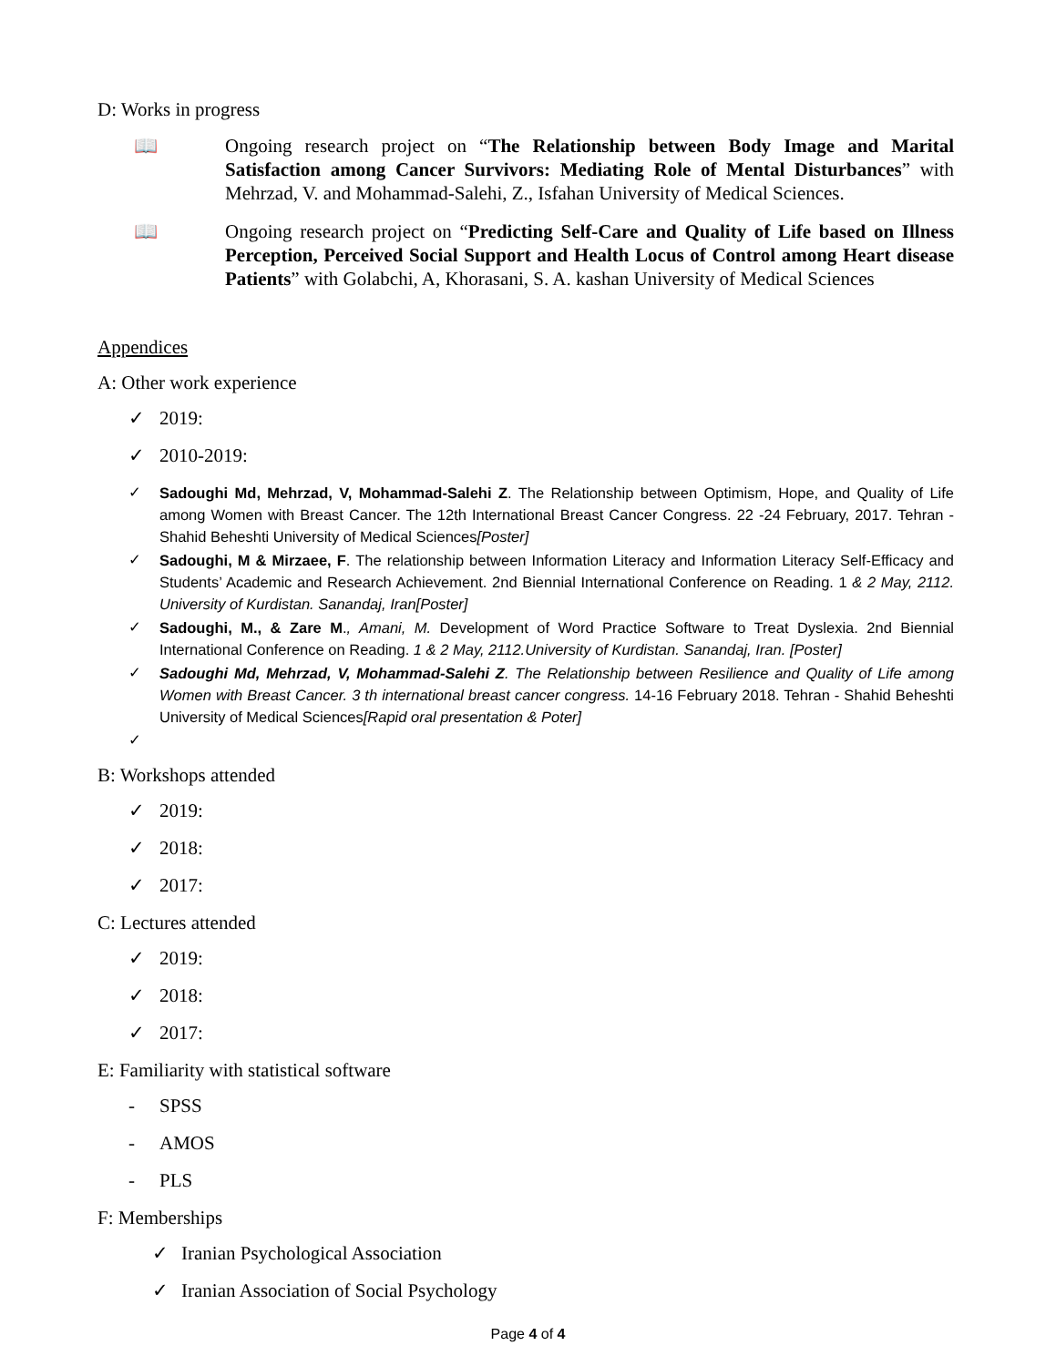D: Works in progress
📖 Ongoing research project on “The Relationship between Body Image and Marital Satisfaction among Cancer Survivors: Mediating Role of Mental Disturbances” with Mehrzad, V. and Mohammad-Salehi, Z., Isfahan University of Medical Sciences.
📖 Ongoing research project on “Predicting Self-Care and Quality of Life based on Illness Perception, Perceived Social Support and Health Locus of Control among Heart disease Patients” with Golabchi, A, Khorasani, S. A. kashan University of Medical Sciences
Appendices
A: Other work experience
✓ 2019:
✓ 2010-2019:
✓ Sadoughi Md, Mehrzad, V, Mohammad-Salehi Z. The Relationship between Optimism, Hope, and Quality of Life among Women with Breast Cancer. The 12th International Breast Cancer Congress. 22 -24 February, 2017. Tehran - Shahid Beheshti University of Medical Sciences[Poster]
✓ Sadoughi, M & Mirzaee, F. The relationship between Information Literacy and Information Literacy Self-Efficacy and Students’ Academic and Research Achievement. 2nd Biennial International Conference on Reading. 1 & 2 May, 2112. University of Kurdistan. Sanandaj, Iran[Poster]
✓ Sadoughi, M., & Zare M., Amani, M. Development of Word Practice Software to Treat Dyslexia. 2nd Biennial International Conference on Reading. 1 & 2 May, 2112.University of Kurdistan. Sanandaj, Iran. [Poster]
✓ Sadoughi Md, Mehrzad, V, Mohammad-Salehi Z. The Relationship between Resilience and Quality of Life among Women with Breast Cancer. 3 th international breast cancer congress. 14-16 February 2018. Tehran - Shahid Beheshti University of Medical Sciences[Rapid oral presentation & Poter]
✓
B: Workshops attended
✓ 2019:
✓ 2018:
✓ 2017:
C: Lectures attended
✓ 2019:
✓ 2018:
✓ 2017:
E: Familiarity with statistical software
- SPSS
- AMOS
- PLS
F: Memberships
✓ Iranian Psychological Association
✓ Iranian Association of Social Psychology
Page 4 of 4